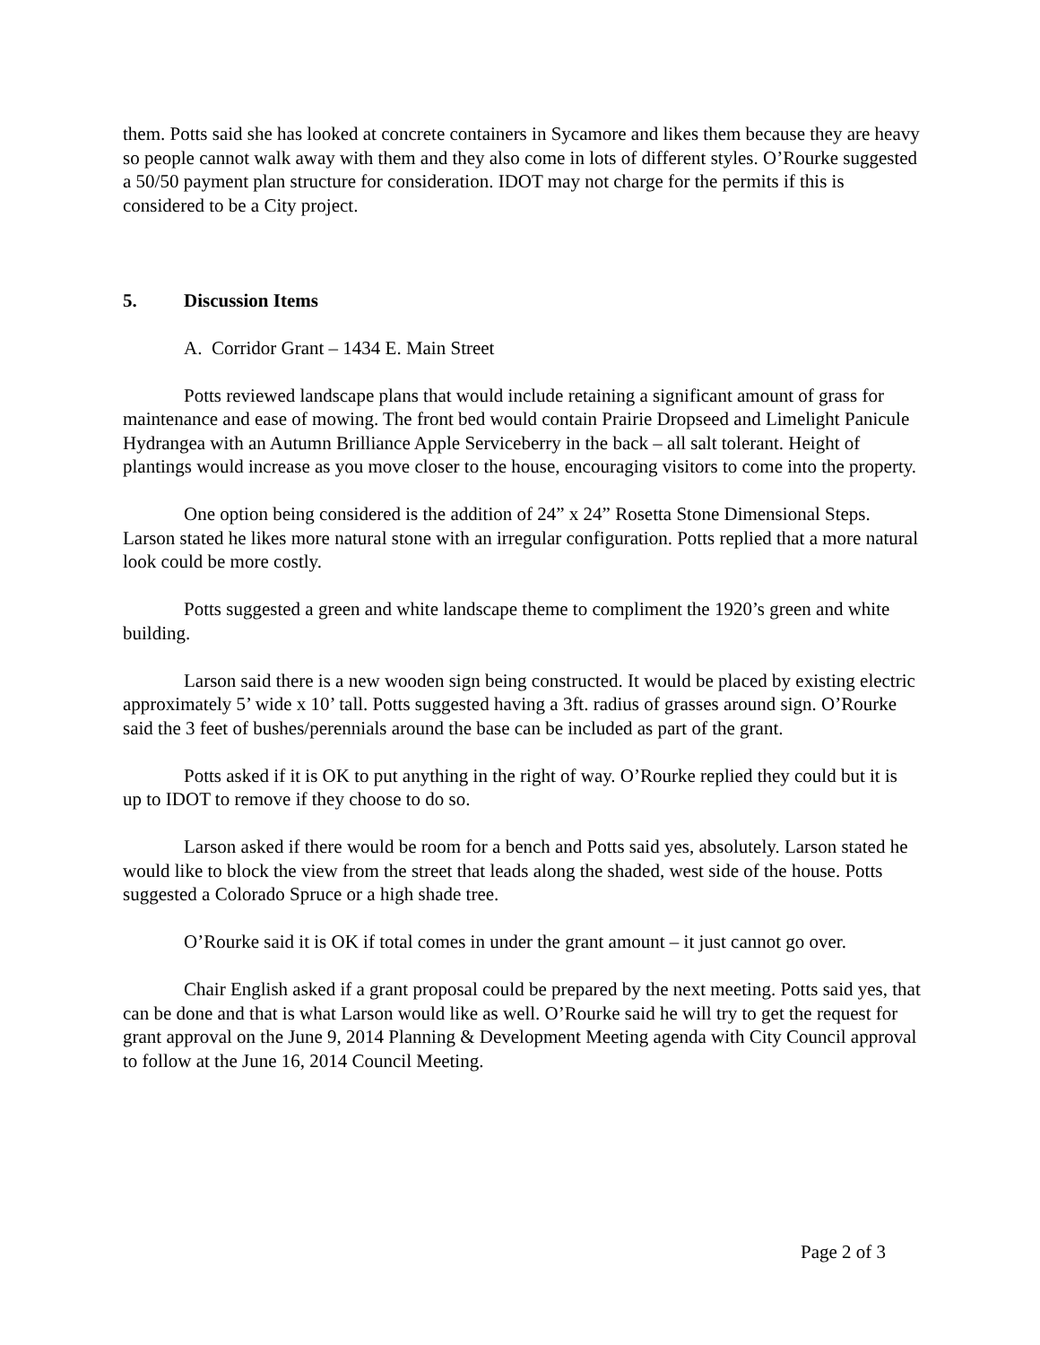them. Potts said she has looked at concrete containers in Sycamore and likes them because they are heavy so people cannot walk away with them and they also come in lots of different styles. O’Rourke suggested a 50/50 payment plan structure for consideration. IDOT may not charge for the permits if this is considered to be a City project.
5. Discussion Items
A. Corridor Grant – 1434 E. Main Street
Potts reviewed landscape plans that would include retaining a significant amount of grass for maintenance and ease of mowing. The front bed would contain Prairie Dropseed and Limelight Panicule Hydrangea with an Autumn Brilliance Apple Serviceberry in the back – all salt tolerant. Height of plantings would increase as you move closer to the house, encouraging visitors to come into the property.
One option being considered is the addition of 24” x 24” Rosetta Stone Dimensional Steps. Larson stated he likes more natural stone with an irregular configuration. Potts replied that a more natural look could be more costly.
Potts suggested a green and white landscape theme to compliment the 1920’s green and white building.
Larson said there is a new wooden sign being constructed. It would be placed by existing electric approximately 5’ wide x 10’ tall. Potts suggested having a 3ft. radius of grasses around sign. O’Rourke said the 3 feet of bushes/perennials around the base can be included as part of the grant.
Potts asked if it is OK to put anything in the right of way. O’Rourke replied they could but it is up to IDOT to remove if they choose to do so.
Larson asked if there would be room for a bench and Potts said yes, absolutely. Larson stated he would like to block the view from the street that leads along the shaded, west side of the house. Potts suggested a Colorado Spruce or a high shade tree.
O’Rourke said it is OK if total comes in under the grant amount – it just cannot go over.
Chair English asked if a grant proposal could be prepared by the next meeting. Potts said yes, that can be done and that is what Larson would like as well. O’Rourke said he will try to get the request for grant approval on the June 9, 2014 Planning & Development Meeting agenda with City Council approval to follow at the June 16, 2014 Council Meeting.
Page 2 of 3